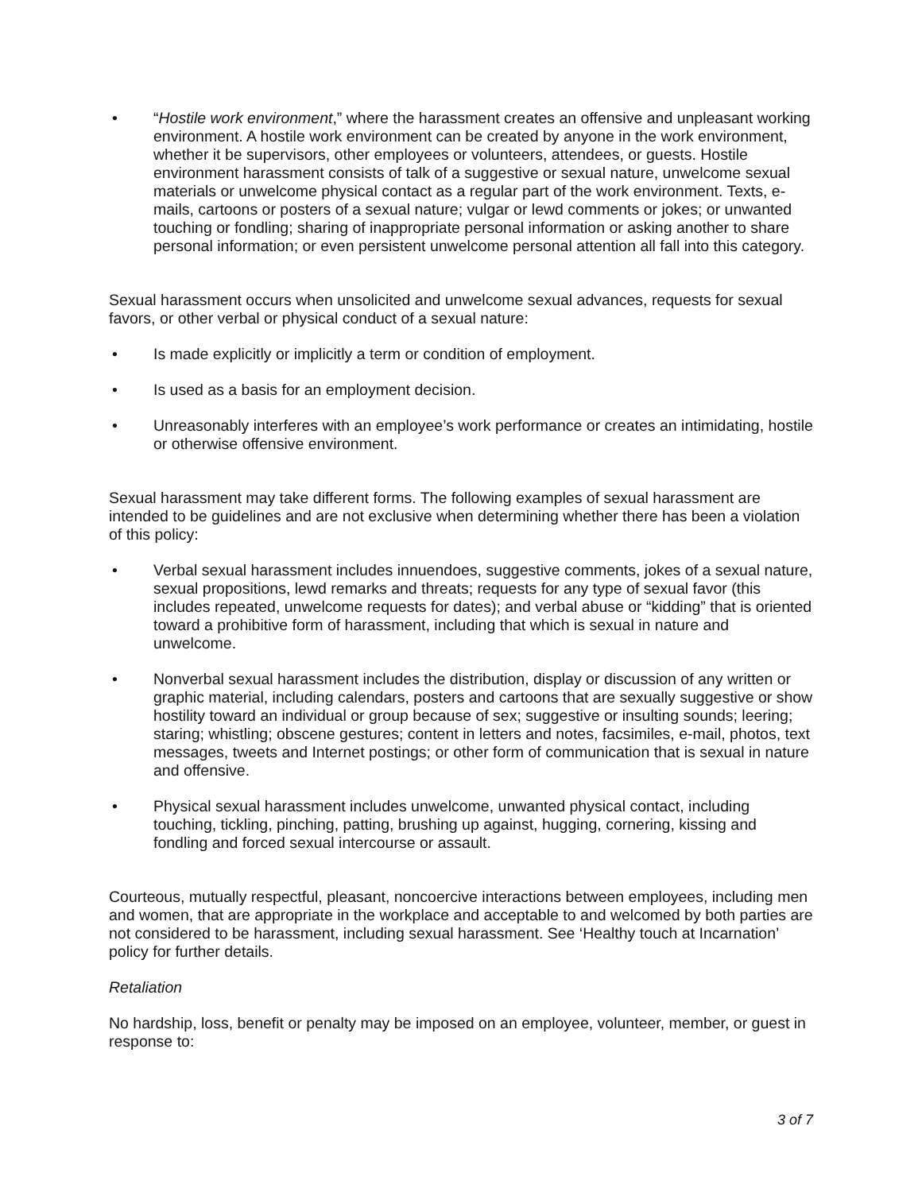• “Hostile work environment,” where the harassment creates an offensive and unpleasant working environment. A hostile work environment can be created by anyone in the work environment, whether it be supervisors, other employees or volunteers, attendees, or guests. Hostile environment harassment consists of talk of a suggestive or sexual nature, unwelcome sexual materials or unwelcome physical contact as a regular part of the work environment. Texts, e-mails, cartoons or posters of a sexual nature; vulgar or lewd comments or jokes; or unwanted touching or fondling; sharing of inappropriate personal information or asking another to share personal information; or even persistent unwelcome personal attention all fall into this category.
Sexual harassment occurs when unsolicited and unwelcome sexual advances, requests for sexual favors, or other verbal or physical conduct of a sexual nature:
• Is made explicitly or implicitly a term or condition of employment.
• Is used as a basis for an employment decision.
• Unreasonably interferes with an employee’s work performance or creates an intimidating, hostile or otherwise offensive environment.
Sexual harassment may take different forms. The following examples of sexual harassment are intended to be guidelines and are not exclusive when determining whether there has been a violation of this policy:
• Verbal sexual harassment includes innuendoes, suggestive comments, jokes of a sexual nature, sexual propositions, lewd remarks and threats; requests for any type of sexual favor (this includes repeated, unwelcome requests for dates); and verbal abuse or “kidding” that is oriented toward a prohibitive form of harassment, including that which is sexual in nature and unwelcome.
• Nonverbal sexual harassment includes the distribution, display or discussion of any written or graphic material, including calendars, posters and cartoons that are sexually suggestive or show hostility toward an individual or group because of sex; suggestive or insulting sounds; leering; staring; whistling; obscene gestures; content in letters and notes, facsimiles, e-mail, photos, text messages, tweets and Internet postings; or other form of communication that is sexual in nature and offensive.
• Physical sexual harassment includes unwelcome, unwanted physical contact, including touching, tickling, pinching, patting, brushing up against, hugging, cornering, kissing and fondling and forced sexual intercourse or assault.
Courteous, mutually respectful, pleasant, noncoercive interactions between employees, including men and women, that are appropriate in the workplace and acceptable to and welcomed by both parties are not considered to be harassment, including sexual harassment. See ‘Healthy touch at Incarnation’ policy for further details.
Retaliation
No hardship, loss, benefit or penalty may be imposed on an employee, volunteer, member, or guest in response to:
3 of 7